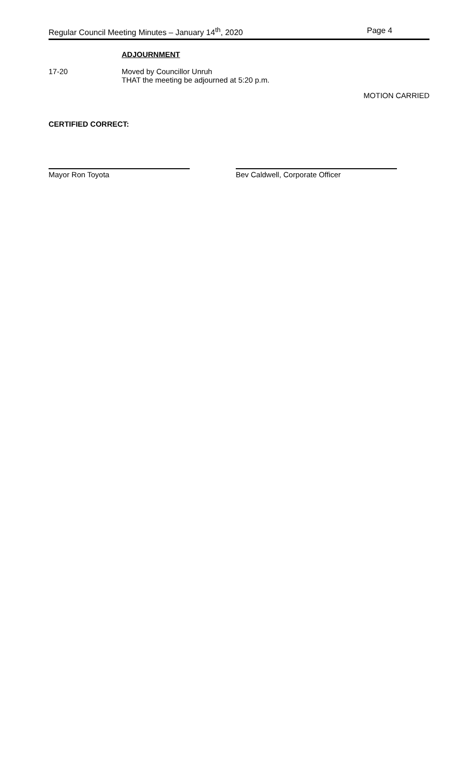Regular Council Meeting Minutes – January 14<sup>th</sup>, 2020 Page 4
ADJOURNMENT
17-20 Moved by Councillor Unruh
THAT the meeting be adjourned at 5:20 p.m.
MOTION CARRIED
CERTIFIED CORRECT:
Mayor Ron Toyota Bev Caldwell, Corporate Officer